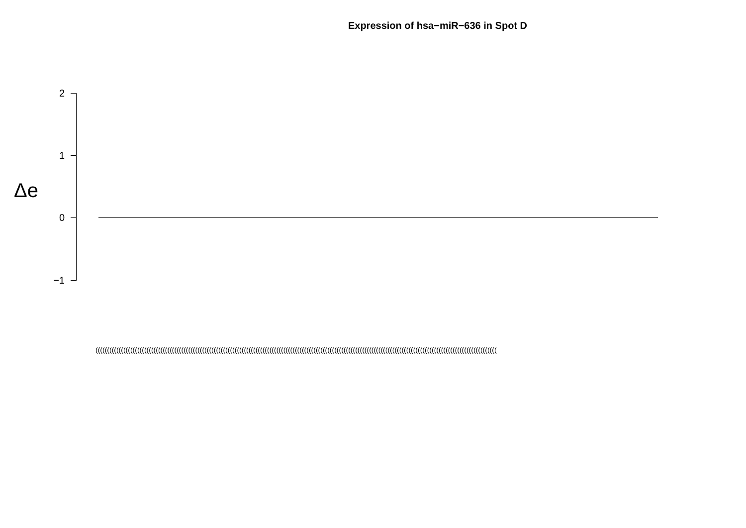Expression of hsa−miR−636 in Spot D
Δe
2
1
0
−1
(((((((((((((((((((((((((((((((((((((((((((((((((((((((((((((((((((((((((((((((((((((((((((((((((((((((((((((((((((((((((((((((((((((((((((((((((((((((((((((((((((((((((((((